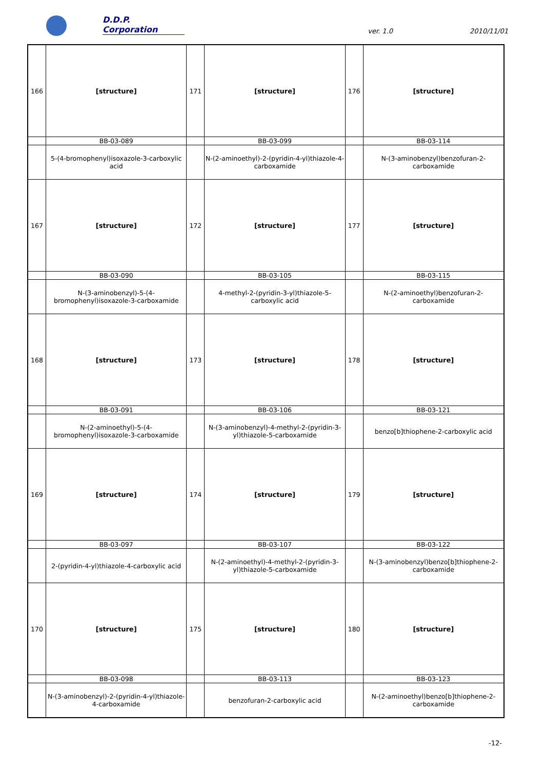D.D.P. Corporation
ver. 1.0
2010/11/01
| 166 | [structure] | 171 | [structure] | 176 | [structure] |
| | BB-03-089 | | BB-03-099 | | BB-03-114 |
| | 5-(4-bromophenyl)isoxazole-3-carboxylic acid | | N-(2-aminoethyl)-2-(pyridin-4-yl)thiazole-4-carboxamide | | N-(3-aminobenzyl)benzofuran-2-carboxamide |
| 167 | [structure] | 172 | [structure] | 177 | [structure] |
| | BB-03-090 | | BB-03-105 | | BB-03-115 |
| | N-(3-aminobenzyl)-5-(4-bromophenyl)isoxazole-3-carboxamide | | 4-methyl-2-(pyridin-3-yl)thiazole-5-carboxylic acid | | N-(2-aminoethyl)benzofuran-2-carboxamide |
| 168 | [structure] | 173 | [structure] | 178 | [structure] |
| | BB-03-091 | | BB-03-106 | | BB-03-121 |
| | N-(2-aminoethyl)-5-(4-bromophenyl)isoxazole-3-carboxamide | | N-(3-aminobenzyl)-4-methyl-2-(pyridin-3-yl)thiazole-5-carboxamide | | benzo[b]thiophene-2-carboxylic acid |
| 169 | [structure] | 174 | [structure] | 179 | [structure] |
| | BB-03-097 | | BB-03-107 | | BB-03-122 |
| | 2-(pyridin-4-yl)thiazole-4-carboxylic acid | | N-(2-aminoethyl)-4-methyl-2-(pyridin-3-yl)thiazole-5-carboxamide | | N-(3-aminobenzyl)benzo[b]thiophene-2-carboxamide |
| 170 | [structure] | 175 | [structure] | 180 | [structure] |
| | BB-03-098 | | BB-03-113 | | BB-03-123 |
| | N-(3-aminobenzyl)-2-(pyridin-4-yl)thiazole-4-carboxamide | | benzofuran-2-carboxylic acid | | N-(2-aminoethyl)benzo[b]thiophene-2-carboxamide |
-12-